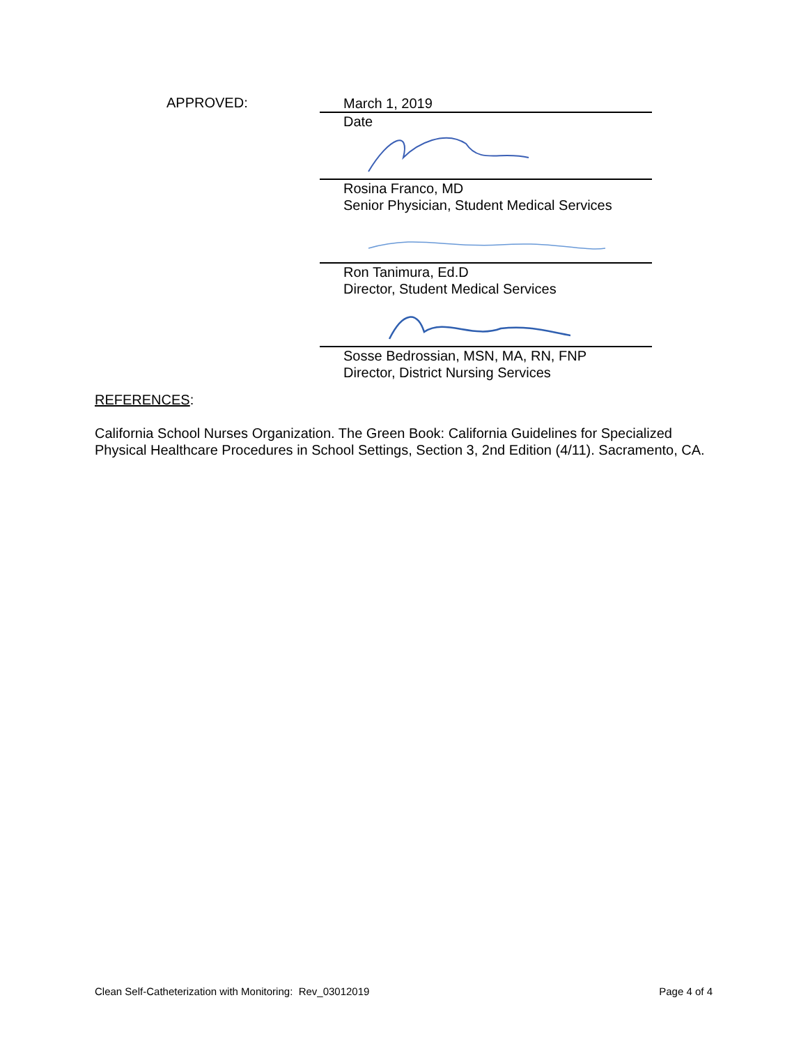APPROVED:
March 1, 2019
Date
Rosina Franco, MD
Senior Physician, Student Medical Services
Ron Tanimura, Ed.D
Director, Student Medical Services
Sosse Bedrossian, MSN, MA, RN, FNP
Director, District Nursing Services
REFERENCES:
California School Nurses Organization. The Green Book: California Guidelines for Specialized Physical Healthcare Procedures in School Settings, Section 3, 2nd Edition (4/11). Sacramento, CA.
Clean Self-Catheterization with Monitoring: Rev_03012019 Page 4 of 4